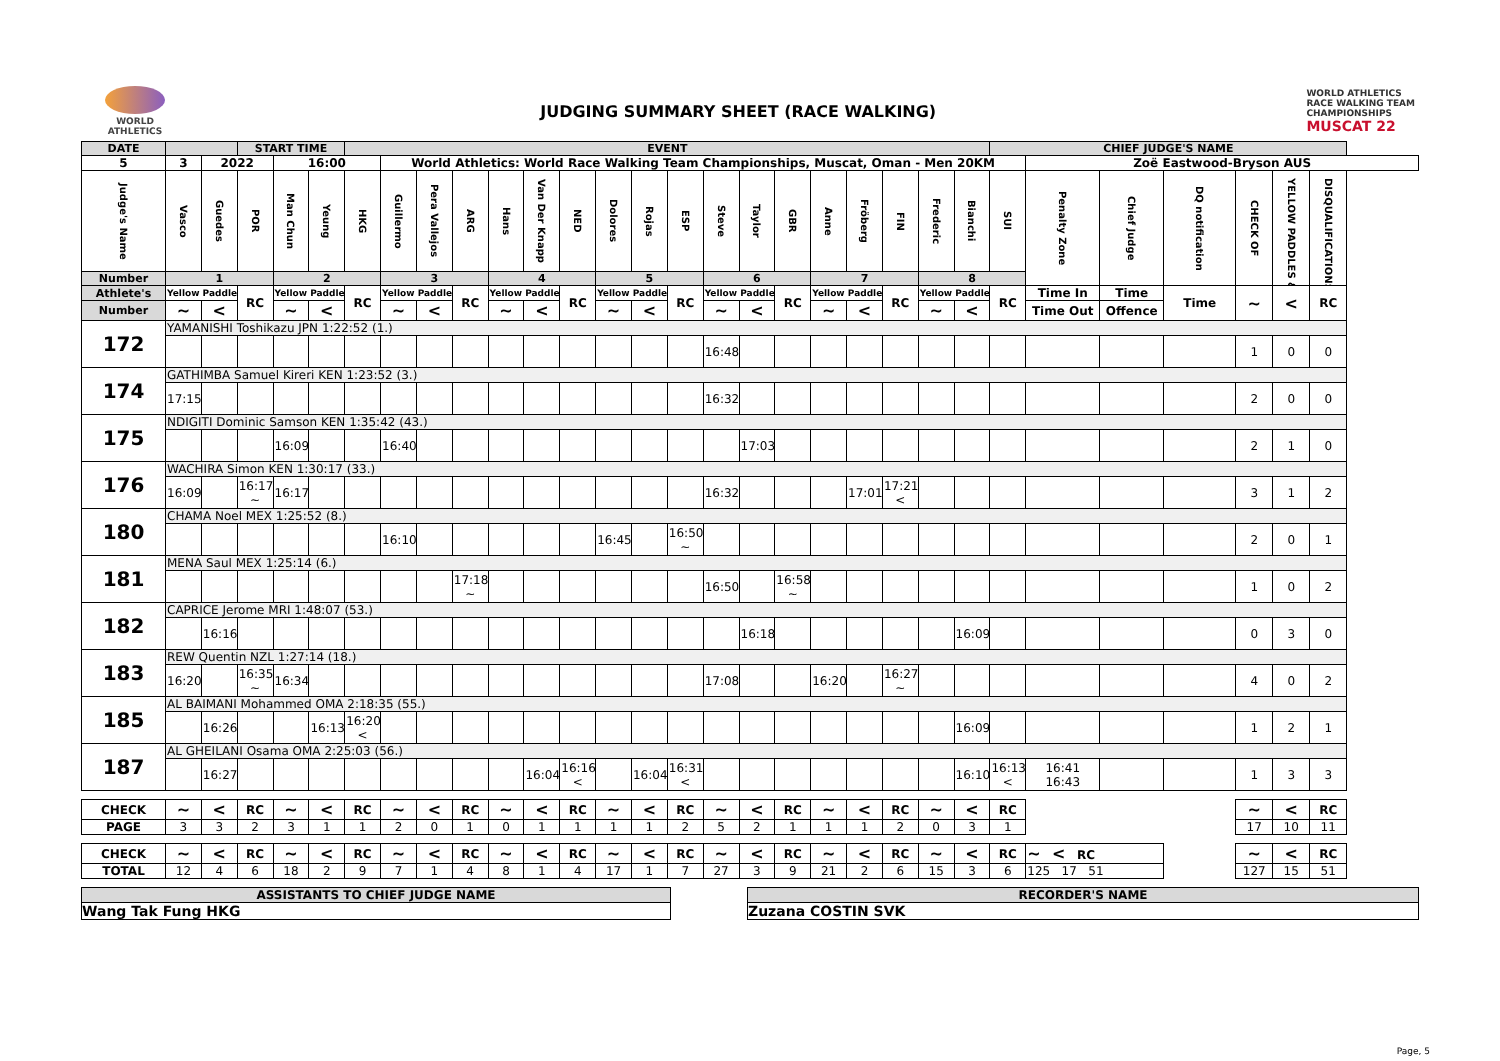WORLD ATHLETICS
JUDGING SUMMARY SHEET (RACE WALKING)
WORLD ATHLETICS
RACE WALKING TEAM
CHAMPIONSHIPS
MUSCAT 22
| DATE | | | START TIME | | | EVENT | | | | | | | | | | | | | | | | | | CHIEF JUDGE'S NAME | | | | | | |
| --- | --- | --- | --- | --- | --- | --- | --- | --- | --- | --- | --- | --- | --- | --- | --- | --- | --- | --- | --- | --- | --- | --- | --- | --- | --- | --- | --- | --- | --- | --- |
| 5 | 3 | 2022 | | 16:00 | | | World Athletics: World Race Walking Team Championships, Muscat, Oman - Men 20KM | | | | | | | | | | | | | | | | | | Zoë Eastwood-Bryson AUS | | | | | |
| Judge's Name | Vasco | Guedes | POR | Man Chun | Yeung | HKG | Guillermo | Pera Vallejos | ARG | Hans | Van Der Knapp | NED | Dolores | Rojas | ESP | Steve | Taylor | GBR | Anne | Fröberg | FIN | Frederic | Bianchi | SUI | Penalty Zone | Chief Judge | DQ notification | CHECK OF | YELLOW PADDLES & | DISQUALIFICATIONS |
| Number | 1 | | | 2 | | | 3 | | | 4 | | | 5 | | | 6 | | | 7 | | | 8 | | | | | | | | |
| Athlete's | Yellow Paddle | | RC | Yellow Paddle | | RC | Yellow Paddle | | RC | Yellow Paddle | | RC | Yellow Paddle | | RC | Yellow Paddle | | RC | Yellow Paddle | | RC | Yellow Paddle | | RC | Time In | Time | Time | ~ | < | RC |
| Number | ~ | < | | ~ | < | | ~ | < | | ~ | < | | ~ | < | | ~ | < | | ~ | < | | ~ | < | | Time Out | Offence | | | | |
| 172 | YAMANISHI Toshikazu JPN 1:22:52 (1.) | | | | | | | | | | | | | | | | | | | | | | | | | | | | | |
| | | | | | | | | | | | | | | | | 16:48 | | | | | | | | | | | | 1 | 0 | 0 |
| 174 | GATHIMBA Samuel Kireri KEN 1:23:52 (3.) | | | | | | | | | | | | | | | | | | | | | | | | | | | | | |
| | 17:15 | | | | | | | | | | | | | | | 16:32 | | | | | | | | | | | | 2 | 0 | 0 |
| 175 | NDIGITI Dominic Samson KEN 1:35:42 (43.) | | | | | | | | | | | | | | | | | | | | | | | | | | | | | |
| | | | | 16:09 | | | 16:40 | | | | | | | | | | 17:03 | | | | | | | | | | | 2 | 1 | 0 |
| 176 | WACHIRA Simon KEN 1:30:17 (33.) | | | | | | | | | | | | | | | | | | | | | | | | | | | | | |
| | 16:09 | | 16:17 ~ | 16:17 | | | | | | | | | | | | 16:32 | | | | 17:01 | 17:21 < | | | | | | | 3 | 1 | 2 |
| 180 | CHAMA Noel MEX 1:25:52 (8.) | | | | | | | | | | | | | | | | | | | | | | | | | | | | | |
| | | | | | | | 16:10 | | | | | | 16:45 | | 16:50 ~ | | | | | | | | | | | | | 2 | 0 | 1 |
| 181 | MENA Saul MEX 1:25:14 (6.) | | | | | | | | | | | | | | | | | | | | | | | | | | | | | |
| | | | | | | | | | 17:18 ~ | | | | | | | 16:50 | | 16:58 ~ | | | | | | | | | | 1 | 0 | 2 |
| 182 | CAPRICE Jerome MRI 1:48:07 (53.) | | | | | | | | | | | | | | | | | | | | | | | | | | | | | |
| | | 16:16 | | | | | | | | | | | | | | | 16:18 | | | | | | 16:09 | | | | | 0 | 3 | 0 |
| 183 | REW Quentin NZL 1:27:14 (18.) | | | | | | | | | | | | | | | | | | | | | | | | | | | | | |
| | 16:20 | | 16:35 ~ | 16:34 | | | | | | | | | | | | 17:08 | | | 16:20 | | 16:27 ~ | | | | | | | 4 | 0 | 2 |
| 185 | AL BAIMANI Mohammed OMA 2:18:35 (55.) | | | | | | | | | | | | | | | | | | | | | | | | | | | | | |
| | | 16:26 | | | 16:13 | 16:20 < | | | | | | | | | | | | | | | | | 16:09 | | | | | 1 | 2 | 1 |
| 187 | AL GHEILANI Osama OMA 2:25:03 (56.) | | | | | | | | | | | | | | | | | | | | | | | | | | | | | |
| | | 16:27 | | | | | | | | | 16:04 | 16:16 < | | 16:04 | 16:31 < | | | | | | | | 16:10 | 16:13 < | 16:41 16:43 | | | 1 | 3 | 3 |
| CHECK | ~ | < | RC | ~ | < | RC | ~ | < | RC | ~ | < | RC | ~ | < | RC | ~ | < | RC | ~ | < | RC | ~ | < | RC | | | | ~ | < | RC |
| PAGE | 3 | 3 | 2 | 3 | 1 | 1 | 2 | 0 | 1 | 0 | 1 | 1 | 1 | 1 | 2 | 5 | 2 | 1 | 1 | 1 | 2 | 0 | 3 | 1 | | | | 17 | 10 | 11 |
| CHECK | ~ | < | RC | ~ | < | RC | ~ | < | RC | ~ | < | RC | ~ | < | RC | ~ | < | RC | ~ | < | RC | ~ | < | RC | ~ < RC | | | ~ | < | RC |
| TOTAL | 12 | 4 | 6 | 18 | 2 | 9 | 7 | 1 | 4 | 8 | 1 | 4 | 17 | 1 | 7 | 27 | 3 | 9 | 21 | 2 | 6 | 15 | 3 | 6 | 125 17 51 | | | 127 | 15 | 51 |
ASSISTANTS TO CHIEF JUDGE NAME
Wang Tak Fung HKG
RECORDER'S NAME
Zuzana COSTIN SVK
Page, 5